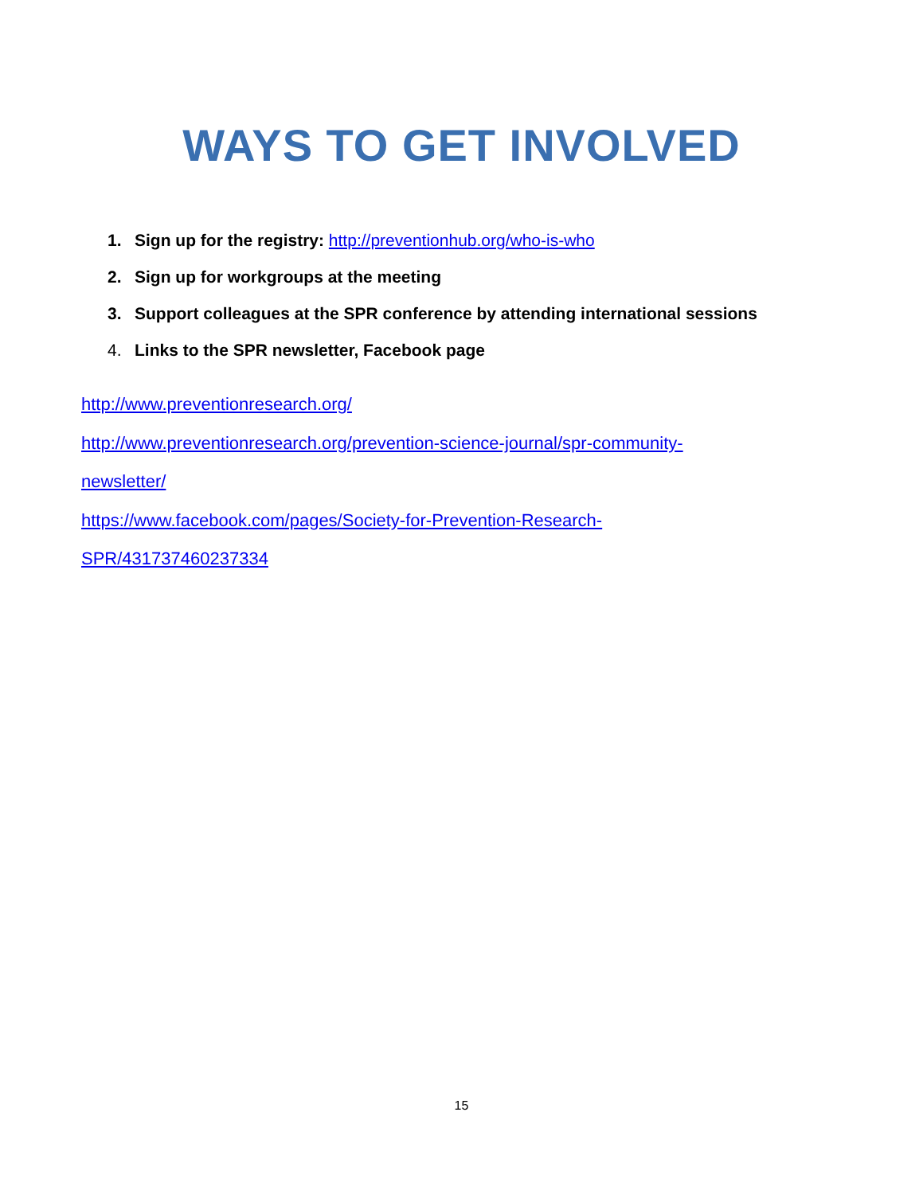WAYS TO GET INVOLVED
1. Sign up for the registry: http://preventionhub.org/who-is-who
2. Sign up for workgroups at the meeting
3. Support colleagues at the SPR conference by attending international sessions
4. Links to the SPR newsletter, Facebook page
http://www.preventionresearch.org/
http://www.preventionresearch.org/prevention-science-journal/spr-community-
newsletter/
https://www.facebook.com/pages/Society-for-Prevention-Research-
SPR/431737460237334
15